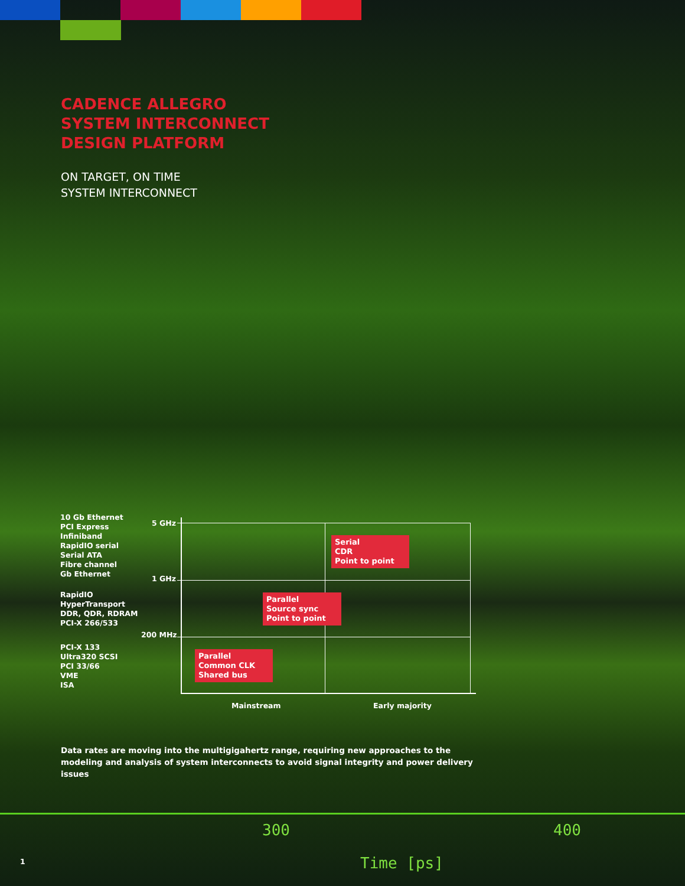CADENCE ALLEGRO
SYSTEM INTERCONNECT
DESIGN PLATFORM
ON TARGET, ON TIME
SYSTEM INTERCONNECT
10 Gb Ethernet
PCI Express
Infiniband
RapidIO serial
Serial ATA
Fibre channel
Gb Ethernet
RapidIO
HyperTransport
DDR, QDR, RDRAM
PCI-X 266/533
PCI-X 133
Ultra320 SCSI
PCI 33/66
VME
ISA
5 GHz
1 GHz
200 MHz
Serial
CDR
Point to point
Parallel
Source sync
Point to point
Parallel
Common CLK
Shared bus
Mainstream Early majority
Data rates are moving into the multigigahertz range, requiring new approaches to the modeling and analysis of system interconnects to avoid signal integrity and power delivery issues
300 400
Time [ps]
1